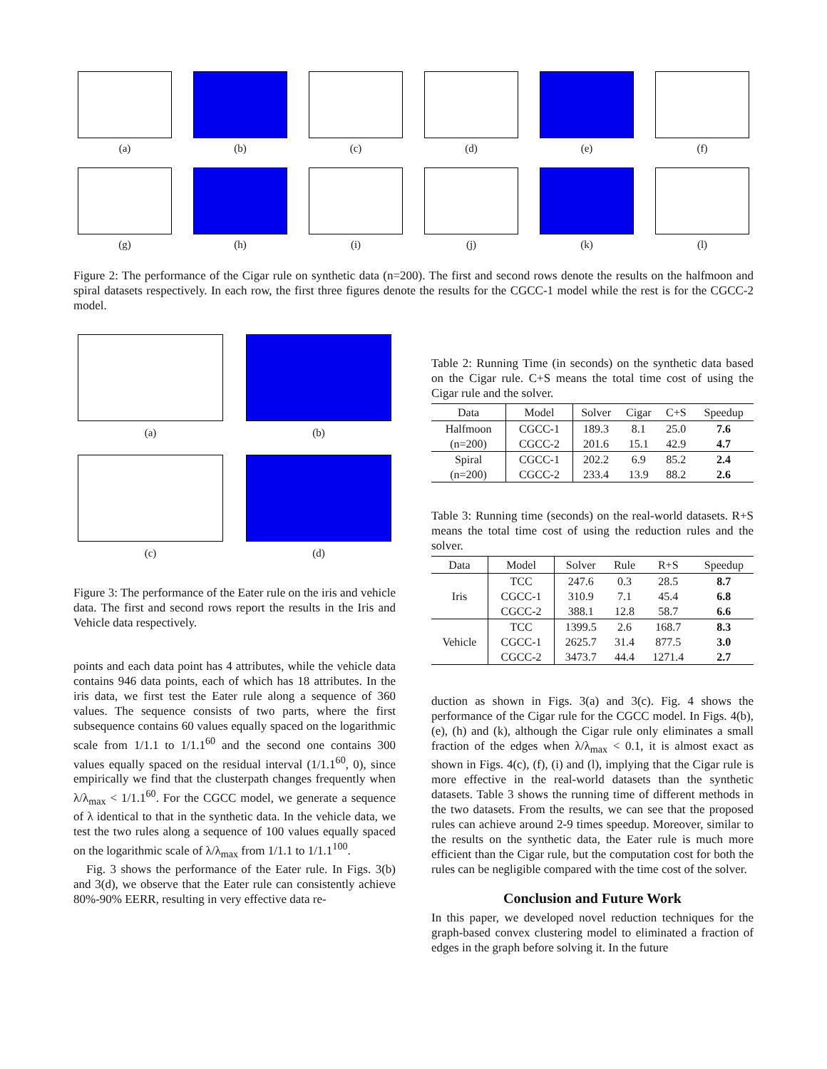(a)
(b)
(c)
(d)
(e)
(f)
(g)
(h)
(i)
(j)
(k)
(l)
Figure 2: The performance of the Cigar rule on synthetic data (n=200). The first and second rows denote the results on the halfmoon and spiral datasets respectively. In each row, the first three figures denote the results for the CGCC-1 model while the rest is for the CGCC-2 model.
(a)
(b)
(c)
(d)
Figure 3: The performance of the Eater rule on the iris and vehicle data. The first and second rows report the results in the Iris and Vehicle data respectively.
points and each data point has 4 attributes, while the vehicle data contains 946 data points, each of which has 18 attributes. In the iris data, we first test the Eater rule along a sequence of 360 values. The sequence consists of two parts, where the first subsequence contains 60 values equally spaced on the logarithmic scale from 1/1.1 to 1/1.1<sup>60</sup> and the second one contains 300 values equally spaced on the residual interval (1/1.1<sup>60</sup>, 0), since empirically we find that the clusterpath changes frequently when λ/λ<sub>max</sub> < 1/1.1<sup>60</sup>. For the CGCC model, we generate a sequence of λ identical to that in the synthetic data. In the vehicle data, we test the two rules along a sequence of 100 values equally spaced on the logarithmic scale of λ/λ<sub>max</sub> from 1/1.1 to 1/1.1<sup>100</sup>.
Fig. 3 shows the performance of the Eater rule. In Figs. 3(b) and 3(d), we observe that the Eater rule can consistently achieve 80%-90% EERR, resulting in very effective data re-
Table 2: Running Time (in seconds) on the synthetic data based on the Cigar rule. C+S means the total time cost of using the Cigar rule and the solver.
| Data | Model | Solver | Cigar | C+S | Speedup |
| --- | --- | --- | --- | --- | --- |
| Halfmoon | CGCC-1 | 189.3 | 8.1 | 25.0 | 7.6 |
| (n=200) | CGCC-2 | 201.6 | 15.1 | 42.9 | 4.7 |
| Spiral | CGCC-1 | 202.2 | 6.9 | 85.2 | 2.4 |
| (n=200) | CGCC-2 | 233.4 | 13.9 | 88.2 | 2.6 |
Table 3: Running time (seconds) on the real-world datasets. R+S means the total time cost of using the reduction rules and the solver.
| Data | Model | Solver | Rule | R+S | Speedup |
| --- | --- | --- | --- | --- | --- |
| Iris | TCC | 247.6 | 0.3 | 28.5 | 8.7 |
| | CGCC-1 | 310.9 | 7.1 | 45.4 | 6.8 |
| | CGCC-2 | 388.1 | 12.8 | 58.7 | 6.6 |
| Vehicle | TCC | 1399.5 | 2.6 | 168.7 | 8.3 |
| | CGCC-1 | 2625.7 | 31.4 | 877.5 | 3.0 |
| | CGCC-2 | 3473.7 | 44.4 | 1271.4 | 2.7 |
duction as shown in Figs. 3(a) and 3(c). Fig. 4 shows the performance of the Cigar rule for the CGCC model. In Figs. 4(b), (e), (h) and (k), although the Cigar rule only eliminates a small fraction of the edges when λ/λ<sub>max</sub> < 0.1, it is almost exact as shown in Figs. 4(c), (f), (i) and (l), implying that the Cigar rule is more effective in the real-world datasets than the synthetic datasets. Table 3 shows the running time of different methods in the two datasets. From the results, we can see that the proposed rules can achieve around 2-9 times speedup. Moreover, similar to the results on the synthetic data, the Eater rule is much more efficient than the Cigar rule, but the computation cost for both the rules can be negligible compared with the time cost of the solver.
Conclusion and Future Work
In this paper, we developed novel reduction techniques for the graph-based convex clustering model to eliminated a fraction of edges in the graph before solving it. In the future